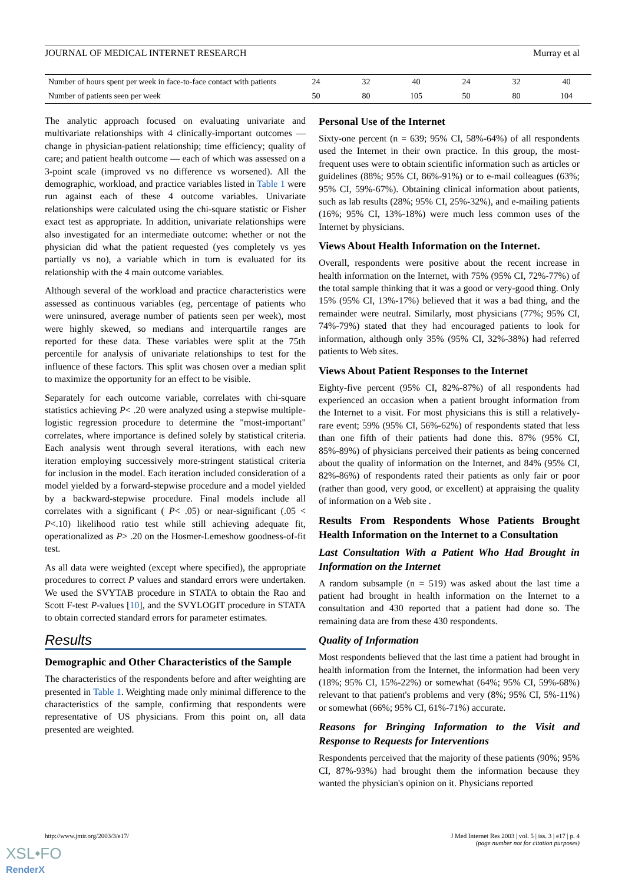JOURNAL OF MEDICAL INTERNET RESEARCH Murray et al
| Number of hours spent per week in face-to-face contact with patients | 24 | 32 | 40 | 24 | 32 | 40 |
| Number of patients seen per week | 50 | 80 | 105 | 50 | 80 | 104 |
The analytic approach focused on evaluating univariate and multivariate relationships with 4 clinically-important outcomes — change in physician-patient relationship; time efficiency; quality of care; and patient health outcome — each of which was assessed on a 3-point scale (improved vs no difference vs worsened). All the demographic, workload, and practice variables listed in Table 1 were run against each of these 4 outcome variables. Univariate relationships were calculated using the chi-square statistic or Fisher exact test as appropriate. In addition, univariate relationships were also investigated for an intermediate outcome: whether or not the physician did what the patient requested (yes completely vs yes partially vs no), a variable which in turn is evaluated for its relationship with the 4 main outcome variables.
Although several of the workload and practice characteristics were assessed as continuous variables (eg, percentage of patients who were uninsured, average number of patients seen per week), most were highly skewed, so medians and interquartile ranges are reported for these data. These variables were split at the 75th percentile for analysis of univariate relationships to test for the influence of these factors. This split was chosen over a median split to maximize the opportunity for an effect to be visible.
Separately for each outcome variable, correlates with chi-square statistics achieving P< .20 were analyzed using a stepwise multiple-logistic regression procedure to determine the "most-important" correlates, where importance is defined solely by statistical criteria. Each analysis went through several iterations, with each new iteration employing successively more-stringent statistical criteria for inclusion in the model. Each iteration included consideration of a model yielded by a forward-stepwise procedure and a model yielded by a backward-stepwise procedure. Final models include all correlates with a significant ( P< .05) or near-significant (.05 < P<.10) likelihood ratio test while still achieving adequate fit, operationalized as P> .20 on the Hosmer-Lemeshow goodness-of-fit test.
As all data were weighted (except where specified), the appropriate procedures to correct P values and standard errors were undertaken. We used the SVYTAB procedure in STATA to obtain the Rao and Scott F-test P-values [10], and the SVYLOGIT procedure in STATA to obtain corrected standard errors for parameter estimates.
Results
Demographic and Other Characteristics of the Sample
The characteristics of the respondents before and after weighting are presented in Table 1. Weighting made only minimal difference to the characteristics of the sample, confirming that respondents were representative of US physicians. From this point on, all data presented are weighted.
Personal Use of the Internet
Sixty-one percent (n = 639; 95% CI, 58%-64%) of all respondents used the Internet in their own practice. In this group, the most-frequent uses were to obtain scientific information such as articles or guidelines (88%; 95% CI, 86%-91%) or to e-mail colleagues (63%; 95% CI, 59%-67%). Obtaining clinical information about patients, such as lab results (28%; 95% CI, 25%-32%), and e-mailing patients (16%; 95% CI, 13%-18%) were much less common uses of the Internet by physicians.
Views About Health Information on the Internet.
Overall, respondents were positive about the recent increase in health information on the Internet, with 75% (95% CI, 72%-77%) of the total sample thinking that it was a good or very-good thing. Only 15% (95% CI, 13%-17%) believed that it was a bad thing, and the remainder were neutral. Similarly, most physicians (77%; 95% CI, 74%-79%) stated that they had encouraged patients to look for information, although only 35% (95% CI, 32%-38%) had referred patients to Web sites.
Views About Patient Responses to the Internet
Eighty-five percent (95% CI, 82%-87%) of all respondents had experienced an occasion when a patient brought information from the Internet to a visit. For most physicians this is still a relatively-rare event; 59% (95% CI, 56%-62%) of respondents stated that less than one fifth of their patients had done this. 87% (95% CI, 85%-89%) of physicians perceived their patients as being concerned about the quality of information on the Internet, and 84% (95% CI, 82%-86%) of respondents rated their patients as only fair or poor (rather than good, very good, or excellent) at appraising the quality of information on a Web site .
Results From Respondents Whose Patients Brought Health Information on the Internet to a Consultation
Last Consultation With a Patient Who Had Brought in Information on the Internet
A random subsample (n = 519) was asked about the last time a patient had brought in health information on the Internet to a consultation and 430 reported that a patient had done so. The remaining data are from these 430 respondents.
Quality of Information
Most respondents believed that the last time a patient had brought in health information from the Internet, the information had been very (18%; 95% CI, 15%-22%) or somewhat (64%; 95% CI, 59%-68%) relevant to that patient's problems and very (8%; 95% CI, 5%-11%) or somewhat (66%; 95% CI, 61%-71%) accurate.
Reasons for Bringing Information to the Visit and Response to Requests for Interventions
Respondents perceived that the majority of these patients (90%; 95% CI, 87%-93%) had brought them the information because they wanted the physician's opinion on it. Physicians reported
http://www.jmir.org/2003/3/e17/ J Med Internet Res 2003 | vol. 5 | iss. 3 | e17 | p. 4
(page number not for citation purposes)
XSL•FO
RenderX